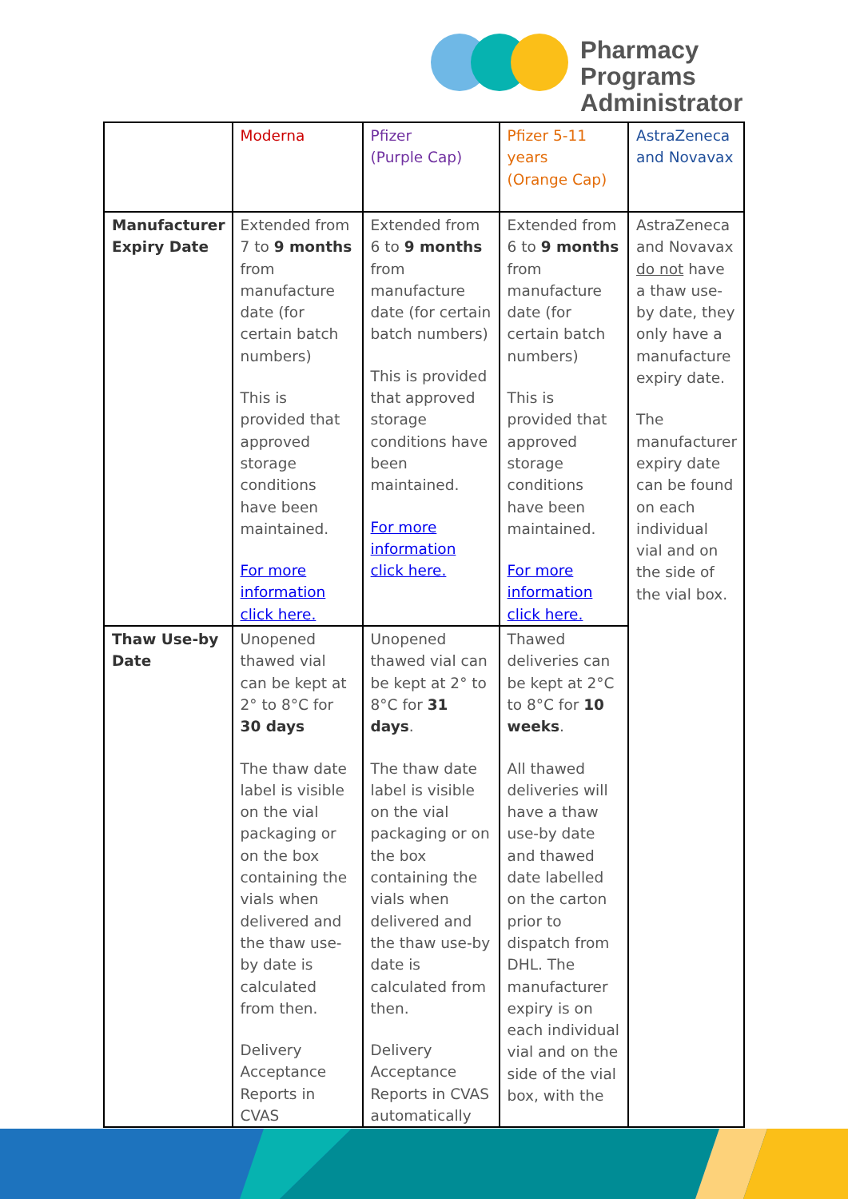Pharmacy Programs
Administrator
| | Moderna | Pfizer (Purple Cap) | Pfizer 5-11 years (Orange Cap) | AstraZeneca and Novavax |
| Manufacturer Expiry Date | Extended from 7 to 9 months from manufacture date (for certain batch numbers) This is provided that approved storage conditions have been maintained. For more information click here. | Extended from 6 to 9 months from manufacture date (for certain batch numbers) This is provided that approved storage conditions have been maintained. For more information click here. | Extended from 6 to 9 months from manufacture date (for certain batch numbers) This is provided that approved storage conditions have been maintained. For more information click here. | AstraZeneca and Novavax do not have a thaw use-by date, they only have a manufacture expiry date. The manufacturer expiry date can be found on each individual vial and on the side of the vial box. |
| Thaw Use-by Date | Unopened thawed vial can be kept at 2° to 8°C for 30 days The thaw date label is visible on the vial packaging or on the box containing the vials when delivered and the thaw use-by date is calculated from then. Delivery Acceptance Reports in CVAS | Unopened thawed vial can be kept at 2° to 8°C for 31 days . The thaw date label is visible on the vial packaging or on the box containing the vials when delivered and the thaw use-by date is calculated from then. Delivery Acceptance Reports in CVAS automatically | Thawed deliveries can be kept at 2°C to 8°C for 10 weeks . All thawed deliveries will have a thaw use-by date and thawed date labelled on the carton prior to dispatch from DHL. The manufacturer expiry is on each individual vial and on the side of the vial box, with the | |